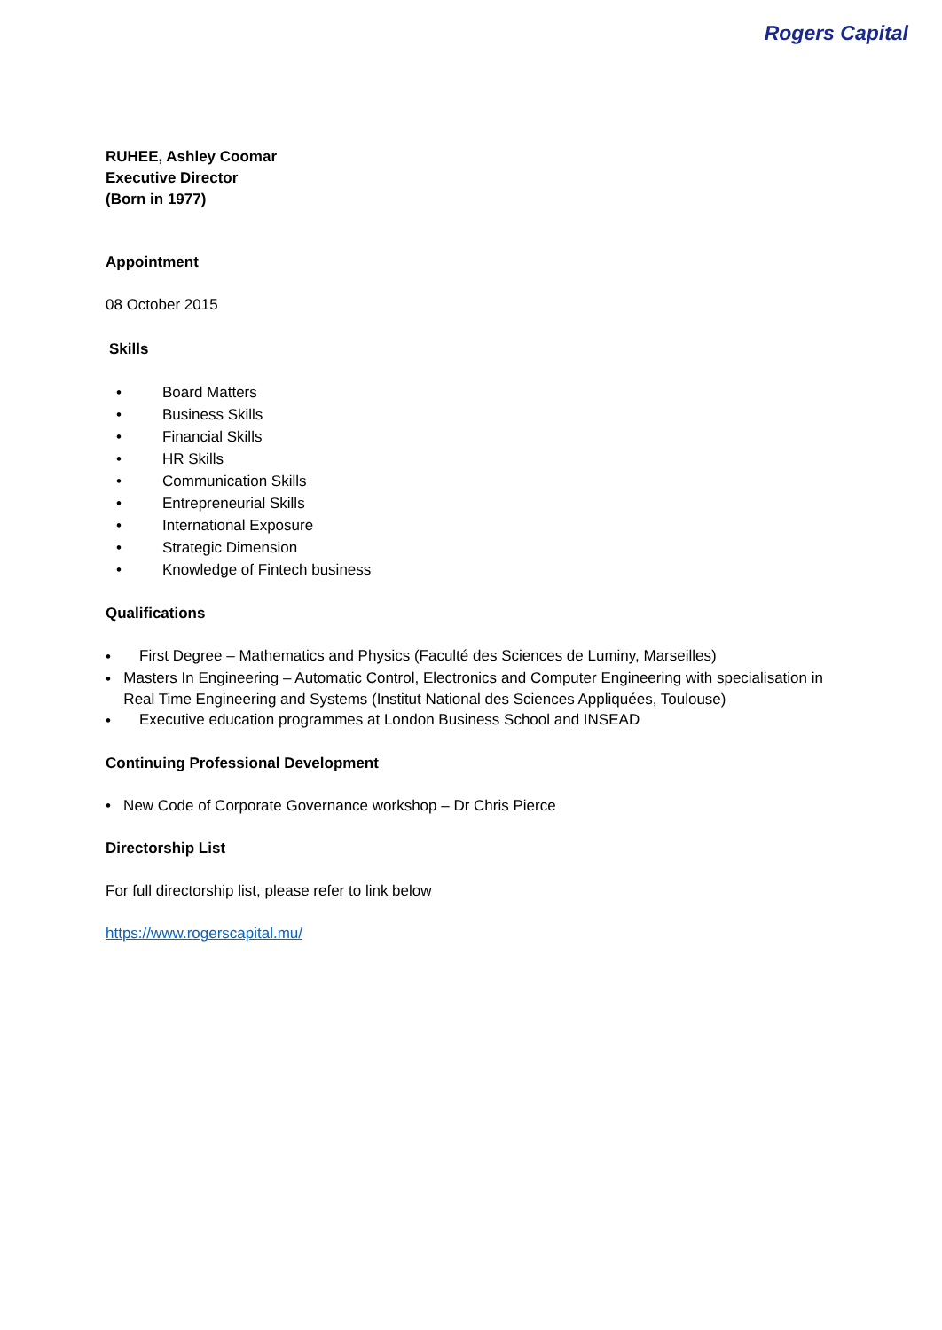Rogers Capital
RUHEE, Ashley Coomar
Executive Director
(Born in 1977)
Appointment
08 October 2015
Skills
• Board Matters
• Business Skills
• Financial Skills
• HR Skills
• Communication Skills
• Entrepreneurial Skills
• International Exposure
• Strategic Dimension
• Knowledge of Fintech business
Qualifications
• First Degree – Mathematics and Physics (Faculté des Sciences de Luminy, Marseilles)
• Masters In Engineering – Automatic Control, Electronics and Computer Engineering with specialisation in Real Time Engineering and Systems (Institut National des Sciences Appliquées, Toulouse)
• Executive education programmes at London Business School and INSEAD
Continuing Professional Development
• New Code of Corporate Governance workshop – Dr Chris Pierce
Directorship List
For full directorship list, please refer to link below
https://www.rogerscapital.mu/